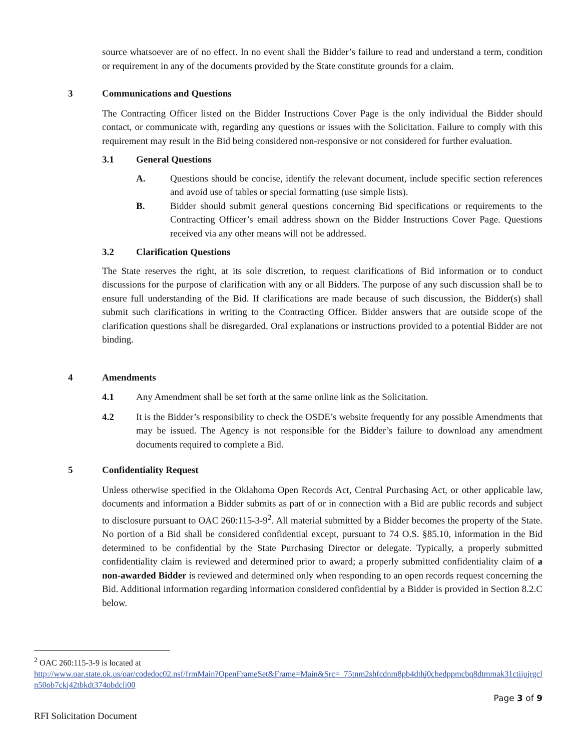source whatsoever are of no effect. In no event shall the Bidder’s failure to read and understand a term, condition or requirement in any of the documents provided by the State constitute grounds for a claim.
3 Communications and Questions
The Contracting Officer listed on the Bidder Instructions Cover Page is the only individual the Bidder should contact, or communicate with, regarding any questions or issues with the Solicitation. Failure to comply with this requirement may result in the Bid being considered non-responsive or not considered for further evaluation.
3.1 General Questions
A. Questions should be concise, identify the relevant document, include specific section references and avoid use of tables or special formatting (use simple lists).
B. Bidder should submit general questions concerning Bid specifications or requirements to the Contracting Officer’s email address shown on the Bidder Instructions Cover Page. Questions received via any other means will not be addressed.
3.2 Clarification Questions
The State reserves the right, at its sole discretion, to request clarifications of Bid information or to conduct discussions for the purpose of clarification with any or all Bidders. The purpose of any such discussion shall be to ensure full understanding of the Bid. If clarifications are made because of such discussion, the Bidder(s) shall submit such clarifications in writing to the Contracting Officer. Bidder answers that are outside scope of the clarification questions shall be disregarded. Oral explanations or instructions provided to a potential Bidder are not binding.
4 Amendments
4.1 Any Amendment shall be set forth at the same online link as the Solicitation.
4.2 It is the Bidder’s responsibility to check the OSDE’s website frequently for any possible Amendments that may be issued. The Agency is not responsible for the Bidder’s failure to download any amendment documents required to complete a Bid.
5 Confidentiality Request
Unless otherwise specified in the Oklahoma Open Records Act, Central Purchasing Act, or other applicable law, documents and information a Bidder submits as part of or in connection with a Bid are public records and subject to disclosure pursuant to OAC 260:115-3-9<sup>2</sup>. All material submitted by a Bidder becomes the property of the State. No portion of a Bid shall be considered confidential except, pursuant to 74 O.S. §85.10, information in the Bid determined to be confidential by the State Purchasing Director or delegate. Typically, a properly submitted confidentiality claim is reviewed and determined prior to award; a properly submitted confidentiality claim of a non-awarded Bidder is reviewed and determined only when responding to an open records request concerning the Bid. Additional information regarding information considered confidential by a Bidder is provided in Section 8.2.C below.
<sup>2</sup> OAC 260:115-3-9 is located at
http://www.oar.state.ok.us/oar/codedoc02.nsf/frmMain?OpenFrameSet&Frame=Main&Src=_75tnm2shfcdnm8pb4dthj0chedppmcbq8dtmmak31ctijujrgcln50ob7ckj42tbkdt374obdcli00
Page 3 of 9
RFI Solicitation Document